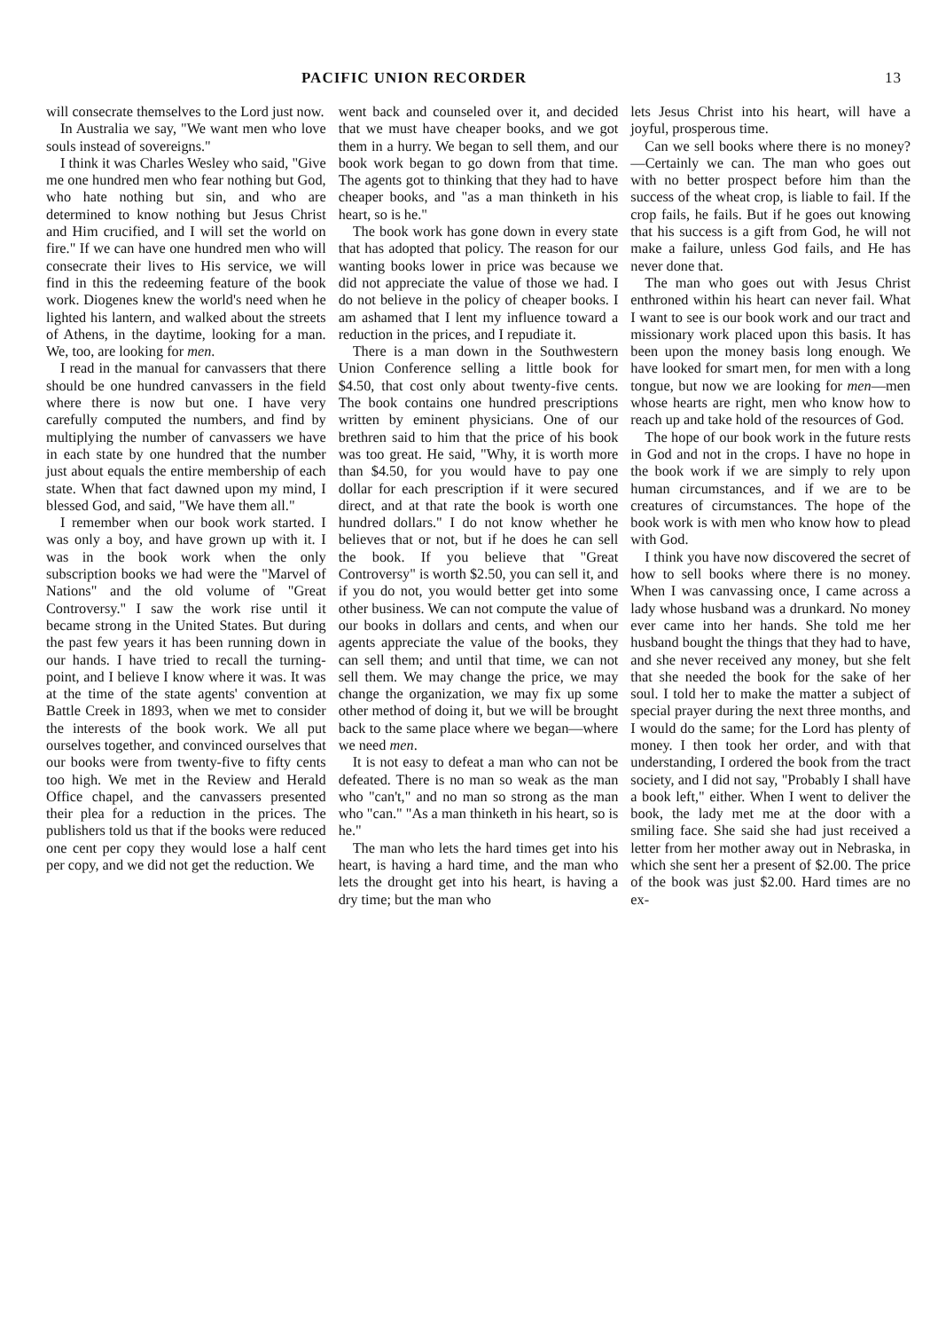PACIFIC UNION RECORDER 13
will consecrate themselves to the Lord just now.
In Australia we say, "We want men who love souls instead of sovereigns."
I think it was Charles Wesley who said, "Give me one hundred men who fear nothing but God, who hate nothing but sin, and who are determined to know nothing but Jesus Christ and Him crucified, and I will set the world on fire." If we can have one hundred men who will consecrate their lives to His service, we will find in this the redeeming feature of the book work. Diogenes knew the world's need when he lighted his lantern, and walked about the streets of Athens, in the daytime, looking for a man. We, too, are looking for men.
I read in the manual for canvassers that there should be one hundred canvassers in the field where there is now but one. I have very carefully computed the numbers, and find by multiplying the number of canvassers we have in each state by one hundred that the number just about equals the entire membership of each state. When that fact dawned upon my mind, I blessed God, and said, "We have them all."
I remember when our book work started. I was only a boy, and have grown up with it. I was in the book work when the only subscription books we had were the "Marvel of Nations" and the old volume of "Great Controversy." I saw the work rise until it became strong in the United States. But during the past few years it has been running down in our hands. I have tried to recall the turning-point, and I believe I know where it was. It was at the time of the state agents' convention at Battle Creek in 1893, when we met to consider the interests of the book work. We all put ourselves together, and convinced ourselves that our books were from twenty-five to fifty cents too high. We met in the Review and Herald Office chapel, and the canvassers presented their plea for a reduction in the prices. The publishers told us that if the books were reduced one cent per copy they would lose a half cent per copy, and we did not get the reduction. We
went back and counseled over it, and decided that we must have cheaper books, and we got them in a hurry. We began to sell them, and our book work began to go down from that time. The agents got to thinking that they had to have cheaper books, and "as a man thinketh in his heart, so is he."
The book work has gone down in every state that has adopted that policy. The reason for our wanting books lower in price was because we did not appreciate the value of those we had. I do not believe in the policy of cheaper books. I am ashamed that I lent my influence toward a reduction in the prices, and I repudiate it.
There is a man down in the Southwestern Union Conference selling a little book for $4.50, that cost only about twenty-five cents. The book contains one hundred prescriptions written by eminent physicians. One of our brethren said to him that the price of his book was too great. He said, "Why, it is worth more than $4.50, for you would have to pay one dollar for each prescription if it were secured direct, and at that rate the book is worth one hundred dollars." I do not know whether he believes that or not, but if he does he can sell the book. If you believe that "Great Controversy" is worth $2.50, you can sell it, and if you do not, you would better get into some other business. We can not compute the value of our books in dollars and cents, and when our agents appreciate the value of the books, they can sell them; and until that time, we can not sell them. We may change the price, we may change the organization, we may fix up some other method of doing it, but we will be brought back to the same place where we began—where we need men.
It is not easy to defeat a man who can not be defeated. There is no man so weak as the man who "can't," and no man so strong as the man who "can." "As a man thinketh in his heart, so is he."
The man who lets the hard times get into his heart, is having a hard time, and the man who lets the drought get into his heart, is having a dry time; but the man who
lets Jesus Christ into his heart, will have a joyful, prosperous time.
Can we sell books where there is no money?—Certainly we can. The man who goes out with no better prospect before him than the success of the wheat crop, is liable to fail. If the crop fails, he fails. But if he goes out knowing that his success is a gift from God, he will not make a failure, unless God fails, and He has never done that.
The man who goes out with Jesus Christ enthroned within his heart can never fail. What I want to see is our book work and our tract and missionary work placed upon this basis. It has been upon the money basis long enough. We have looked for smart men, for men with a long tongue, but now we are looking for men—men whose hearts are right, men who know how to reach up and take hold of the resources of God.
The hope of our book work in the future rests in God and not in the crops. I have no hope in the book work if we are simply to rely upon human circumstances, and if we are to be creatures of circumstances. The hope of the book work is with men who know how to plead with God.
I think you have now discovered the secret of how to sell books where there is no money. When I was canvassing once, I came across a lady whose husband was a drunkard. No money ever came into her hands. She told me her husband bought the things that they had to have, and she never received any money, but she felt that she needed the book for the sake of her soul. I told her to make the matter a subject of special prayer during the next three months, and I would do the same; for the Lord has plenty of money. I then took her order, and with that understanding, I ordered the book from the tract society, and I did not say, "Probably I shall have a book left," either. When I went to deliver the book, the lady met me at the door with a smiling face. She said she had just received a letter from her mother away out in Nebraska, in which she sent her a present of $2.00. The price of the book was just $2.00. Hard times are no ex-